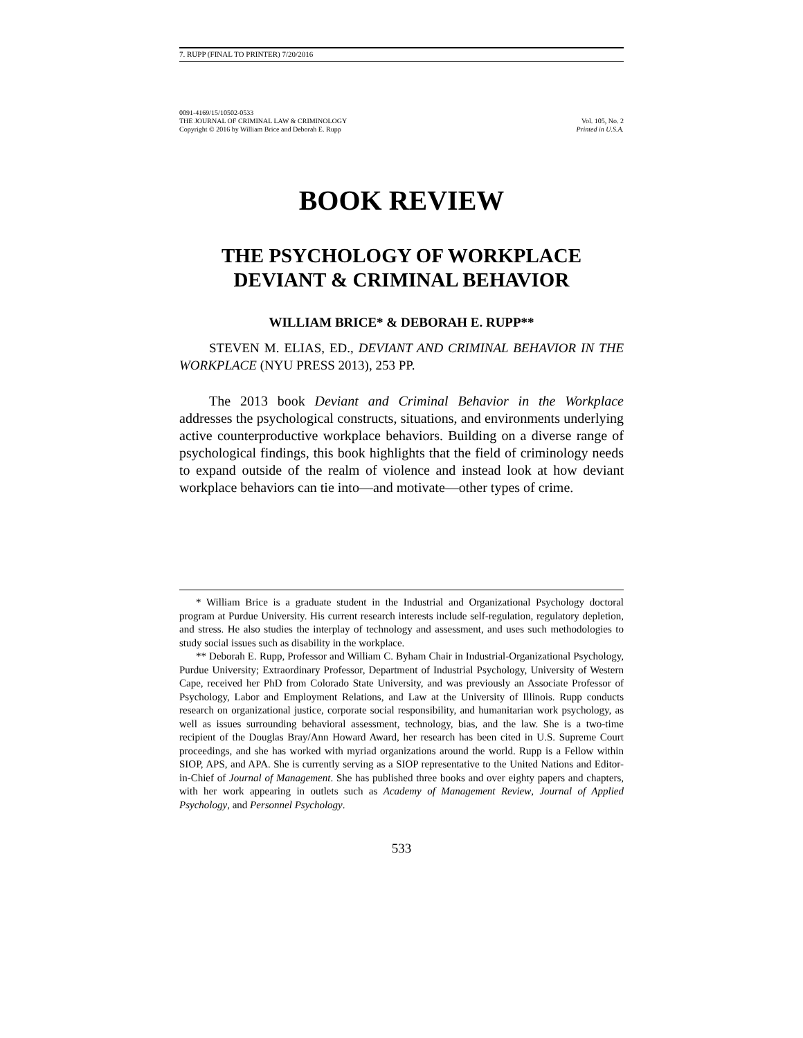7. RUPP (FINAL TO PRINTER) 7/20/2016
0091-4169/15/10502-0533
THE JOURNAL OF CRIMINAL LAW & CRIMINOLOGY Vol. 105, No. 2
Copyright © 2016 by William Brice and Deborah E. Rupp Printed in U.S.A.
BOOK REVIEW
THE PSYCHOLOGY OF WORKPLACE
DEVIANT & CRIMINAL BEHAVIOR
WILLIAM BRICE* & DEBORAH E. RUPP**
STEVEN M. ELIAS, ED., DEVIANT AND CRIMINAL BEHAVIOR IN THE WORKPLACE (NYU PRESS 2013), 253 PP.
The 2013 book Deviant and Criminal Behavior in the Workplace addresses the psychological constructs, situations, and environments underlying active counterproductive workplace behaviors. Building on a diverse range of psychological findings, this book highlights that the field of criminology needs to expand outside of the realm of violence and instead look at how deviant workplace behaviors can tie into—and motivate—other types of crime.
* William Brice is a graduate student in the Industrial and Organizational Psychology doctoral program at Purdue University. His current research interests include self-regulation, regulatory depletion, and stress. He also studies the interplay of technology and assessment, and uses such methodologies to study social issues such as disability in the workplace.
** Deborah E. Rupp, Professor and William C. Byham Chair in Industrial-Organizational Psychology, Purdue University; Extraordinary Professor, Department of Industrial Psychology, University of Western Cape, received her PhD from Colorado State University, and was previously an Associate Professor of Psychology, Labor and Employment Relations, and Law at the University of Illinois. Rupp conducts research on organizational justice, corporate social responsibility, and humanitarian work psychology, as well as issues surrounding behavioral assessment, technology, bias, and the law. She is a two-time recipient of the Douglas Bray/Ann Howard Award, her research has been cited in U.S. Supreme Court proceedings, and she has worked with myriad organizations around the world. Rupp is a Fellow within SIOP, APS, and APA. She is currently serving as a SIOP representative to the United Nations and Editor-in-Chief of Journal of Management. She has published three books and over eighty papers and chapters, with her work appearing in outlets such as Academy of Management Review, Journal of Applied Psychology, and Personnel Psychology.
533